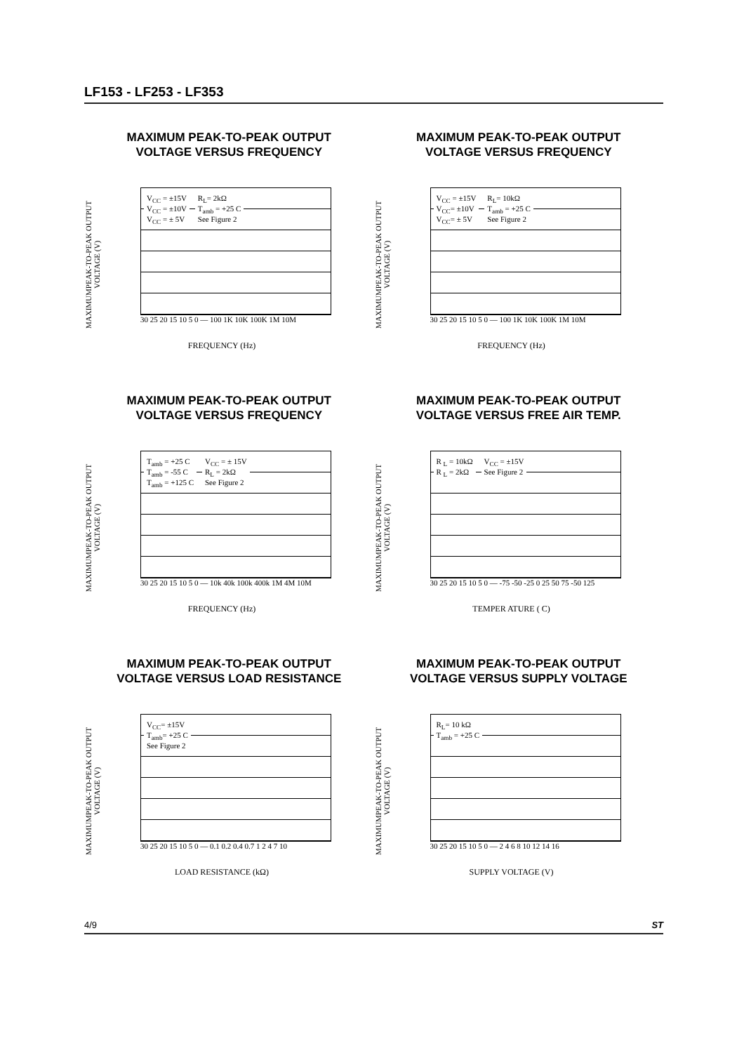LF153 - LF253 - LF353
MAXIMUM PEAK-TO-PEAK OUTPUT
VOLTAGE VERSUS FREQUENCY
MAXIMUMPEAK-TO-PEAK OUTPUT VOLTAGE (V)
V<sub>CC</sub> = ±15V
V<sub>CC</sub> = ±10V
V<sub>CC</sub> = ± 5V R<sub>L</sub>= 2kΩ
T<sub>amb</sub> = +25 C
See Figure 2
30 25 20 15 10 5 0 — 100 1K 10K 100K 1M 10M
FREQUENCY (Hz)
MAXIMUM PEAK-TO-PEAK OUTPUT
VOLTAGE VERSUS FREQUENCY
MAXIMUMPEAK-TO-PEAK OUTPUT VOLTAGE (V)
V<sub>CC</sub> = ±15V
V<sub>CC</sub>= ±10V
V<sub>CC</sub>= ± 5V R<sub>L</sub>= 10kΩ
T<sub>amb</sub> = +25 C
See Figure 2
30 25 20 15 10 5 0 — 100 1K 10K 100K 1M 10M
FREQUENCY (Hz)
MAXIMUM PEAK-TO-PEAK OUTPUT
VOLTAGE VERSUS FREQUENCY
MAXIMUMPEAK-TO-PEAK OUTPUT VOLTAGE (V)
T<sub>amb</sub> = +25 C
T<sub>amb</sub> = -55 C
T<sub>amb</sub> = +125 C V<sub>CC</sub> = ± 15V
R<sub>L</sub> = 2kΩ
See Figure 2
30 25 20 15 10 5 0 — 10k 40k 100k 400k 1M 4M 10M
FREQUENCY (Hz)
MAXIMUM PEAK-TO-PEAK OUTPUT
VOLTAGE VERSUS FREE AIR TEMP.
MAXIMUMPEAK-TO-PEAK OUTPUT VOLTAGE (V)
R <sub>L</sub> = 10kΩ
R <sub>L</sub> = 2kΩ V<sub>CC</sub> = ±15V
See Figure 2
30 25 20 15 10 5 0 — -75 -50 -25 0 25 50 75 -50 125
TEMPER ATURE ( C)
MAXIMUM PEAK-TO-PEAK OUTPUT
VOLTAGE VERSUS LOAD RESISTANCE
MAXIMUMPEAK-TO-PEAK OUTPUT VOLTAGE (V)
V<sub>CC</sub>= ±15V
T<sub>amb</sub>= +25 C
See Figure 2
30 25 20 15 10 5 0 — 0.1 0.2 0.4 0.7 1 2 4 7 10
LOAD RESISTANCE (kΩ)
MAXIMUM PEAK-TO-PEAK OUTPUT
VOLTAGE VERSUS SUPPLY VOLTAGE
MAXIMUMPEAK-TO-PEAK OUTPUT VOLTAGE (V)
R<sub>L</sub>= 10 kΩ
T<sub>amb</sub> = +25 C
30 25 20 15 10 5 0 — 2 4 6 8 10 12 14 16
SUPPLY VOLTAGE (V)
4/9 ST